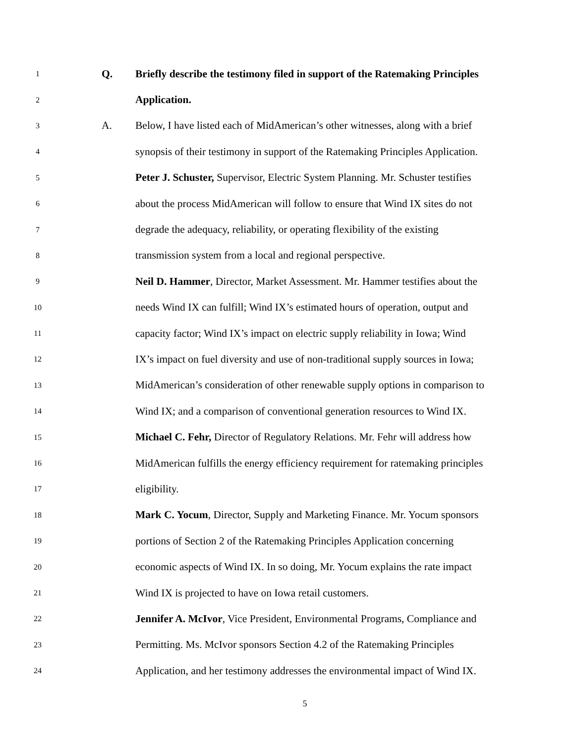1 Q. Briefly describe the testimony filed in support of the Ratemaking Principles
2 Application.
3 A. Below, I have listed each of MidAmerican’s other witnesses, along with a brief
4 synopsis of their testimony in support of the Ratemaking Principles Application.
5 Peter J. Schuster, Supervisor, Electric System Planning. Mr. Schuster testifies
6 about the process MidAmerican will follow to ensure that Wind IX sites do not
7 degrade the adequacy, reliability, or operating flexibility of the existing
8 transmission system from a local and regional perspective.
9 Neil D. Hammer, Director, Market Assessment. Mr. Hammer testifies about the
10 needs Wind IX can fulfill; Wind IX’s estimated hours of operation, output and
11 capacity factor; Wind IX’s impact on electric supply reliability in Iowa; Wind
12 IX’s impact on fuel diversity and use of non-traditional supply sources in Iowa;
13 MidAmerican’s consideration of other renewable supply options in comparison to
14 Wind IX; and a comparison of conventional generation resources to Wind IX.
15 Michael C. Fehr, Director of Regulatory Relations. Mr. Fehr will address how
16 MidAmerican fulfills the energy efficiency requirement for ratemaking principles
17 eligibility.
18 Mark C. Yocum, Director, Supply and Marketing Finance. Mr. Yocum sponsors
19 portions of Section 2 of the Ratemaking Principles Application concerning
20 economic aspects of Wind IX. In so doing, Mr. Yocum explains the rate impact
21 Wind IX is projected to have on Iowa retail customers.
22 Jennifer A. McIvor, Vice President, Environmental Programs, Compliance and
23 Permitting. Ms. McIvor sponsors Section 4.2 of the Ratemaking Principles
24 Application, and her testimony addresses the environmental impact of Wind IX.
5